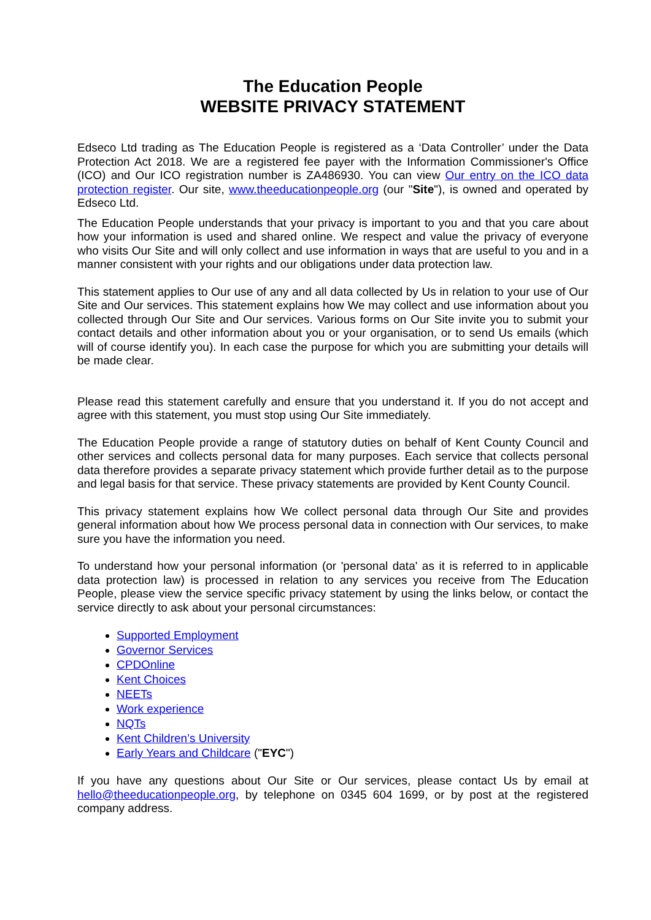The Education People
WEBSITE PRIVACY STATEMENT
Edseco Ltd trading as The Education People is registered as a ‘Data Controller’ under the Data Protection Act 2018. We are a registered fee payer with the Information Commissioner's Office (ICO) and Our ICO registration number is ZA486930. You can view Our entry on the ICO data protection register. Our site, www.theeducationpeople.org (our "Site"), is owned and operated by Edseco Ltd.
The Education People understands that your privacy is important to you and that you care about how your information is used and shared online. We respect and value the privacy of everyone who visits Our Site and will only collect and use information in ways that are useful to you and in a manner consistent with your rights and our obligations under data protection law.
This statement applies to Our use of any and all data collected by Us in relation to your use of Our Site and Our services. This statement explains how We may collect and use information about you collected through Our Site and Our services. Various forms on Our Site invite you to submit your contact details and other information about you or your organisation, or to send Us emails (which will of course identify you). In each case the purpose for which you are submitting your details will be made clear.
Please read this statement carefully and ensure that you understand it. If you do not accept and agree with this statement, you must stop using Our Site immediately.
The Education People provide a range of statutory duties on behalf of Kent County Council and other services and collects personal data for many purposes. Each service that collects personal data therefore provides a separate privacy statement which provide further detail as to the purpose and legal basis for that service. These privacy statements are provided by Kent County Council.
This privacy statement explains how We collect personal data through Our Site and provides general information about how We process personal data in connection with Our services, to make sure you have the information you need.
To understand how your personal information (or 'personal data' as it is referred to in applicable data protection law) is processed in relation to any services you receive from The Education People, please view the service specific privacy statement by using the links below, or contact the service directly to ask about your personal circumstances:
Supported Employment
Governor Services
CPDOnline
Kent Choices
NEETs
Work experience
NQTs
Kent Children’s University
Early Years and Childcare ("EYC")
If you have any questions about Our Site or Our services, please contact Us by email at hello@theeducationpeople.org, by telephone on 0345 604 1699, or by post at the registered company address.